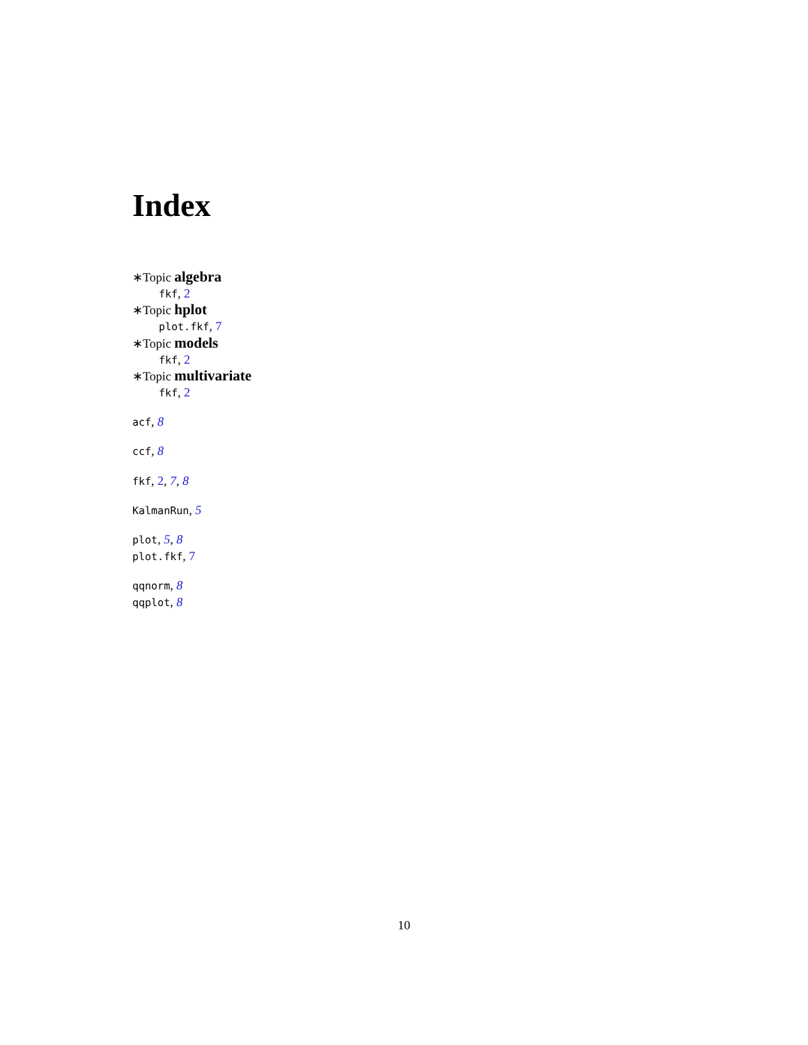Index
∗Topic algebra
fkf, 2
∗Topic hplot
plot.fkf, 7
∗Topic models
fkf, 2
∗Topic multivariate
fkf, 2
acf, 8
ccf, 8
fkf, 2, 7, 8
KalmanRun, 5
plot, 5, 8
plot.fkf, 7
qqnorm, 8
qqplot, 8
10